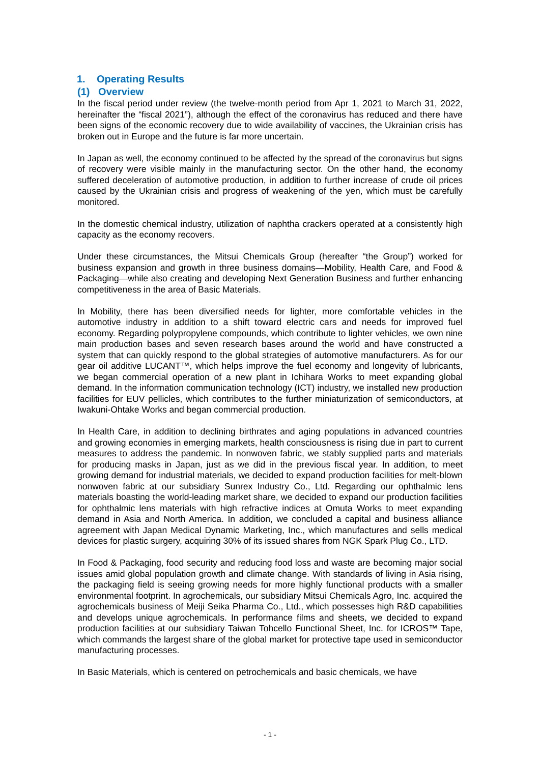1. Operating Results
(1) Overview
In the fiscal period under review (the twelve-month period from Apr 1, 2021 to March 31, 2022, hereinafter the “fiscal 2021”), although the effect of the coronavirus has reduced and there have been signs of the economic recovery due to wide availability of vaccines, the Ukrainian crisis has broken out in Europe and the future is far more uncertain.
In Japan as well, the economy continued to be affected by the spread of the coronavirus but signs of recovery were visible mainly in the manufacturing sector. On the other hand, the economy suffered deceleration of automotive production, in addition to further increase of crude oil prices caused by the Ukrainian crisis and progress of weakening of the yen, which must be carefully monitored.
In the domestic chemical industry, utilization of naphtha crackers operated at a consistently high capacity as the economy recovers.
Under these circumstances, the Mitsui Chemicals Group (hereafter “the Group”) worked for business expansion and growth in three business domains—Mobility, Health Care, and Food & Packaging—while also creating and developing Next Generation Business and further enhancing competitiveness in the area of Basic Materials.
In Mobility, there has been diversified needs for lighter, more comfortable vehicles in the automotive industry in addition to a shift toward electric cars and needs for improved fuel economy. Regarding polypropylene compounds, which contribute to lighter vehicles, we own nine main production bases and seven research bases around the world and have constructed a system that can quickly respond to the global strategies of automotive manufacturers. As for our gear oil additive LUCANT™, which helps improve the fuel economy and longevity of lubricants, we began commercial operation of a new plant in Ichihara Works to meet expanding global demand. In the information communication technology (ICT) industry, we installed new production facilities for EUV pellicles, which contributes to the further miniaturization of semiconductors, at Iwakuni-Ohtake Works and began commercial production.
In Health Care, in addition to declining birthrates and aging populations in advanced countries and growing economies in emerging markets, health consciousness is rising due in part to current measures to address the pandemic. In nonwoven fabric, we stably supplied parts and materials for producing masks in Japan, just as we did in the previous fiscal year. In addition, to meet growing demand for industrial materials, we decided to expand production facilities for melt-blown nonwoven fabric at our subsidiary Sunrex Industry Co., Ltd. Regarding our ophthalmic lens materials boasting the world-leading market share, we decided to expand our production facilities for ophthalmic lens materials with high refractive indices at Omuta Works to meet expanding demand in Asia and North America. In addition, we concluded a capital and business alliance agreement with Japan Medical Dynamic Marketing, Inc., which manufactures and sells medical devices for plastic surgery, acquiring 30% of its issued shares from NGK Spark Plug Co., LTD.
In Food & Packaging, food security and reducing food loss and waste are becoming major social issues amid global population growth and climate change. With standards of living in Asia rising, the packaging field is seeing growing needs for more highly functional products with a smaller environmental footprint. In agrochemicals, our subsidiary Mitsui Chemicals Agro, Inc. acquired the agrochemicals business of Meiji Seika Pharma Co., Ltd., which possesses high R&D capabilities and develops unique agrochemicals. In performance films and sheets, we decided to expand production facilities at our subsidiary Taiwan Tohcello Functional Sheet, Inc. for ICROS™ Tape, which commands the largest share of the global market for protective tape used in semiconductor manufacturing processes.
In Basic Materials, which is centered on petrochemicals and basic chemicals, we have
- 1 -